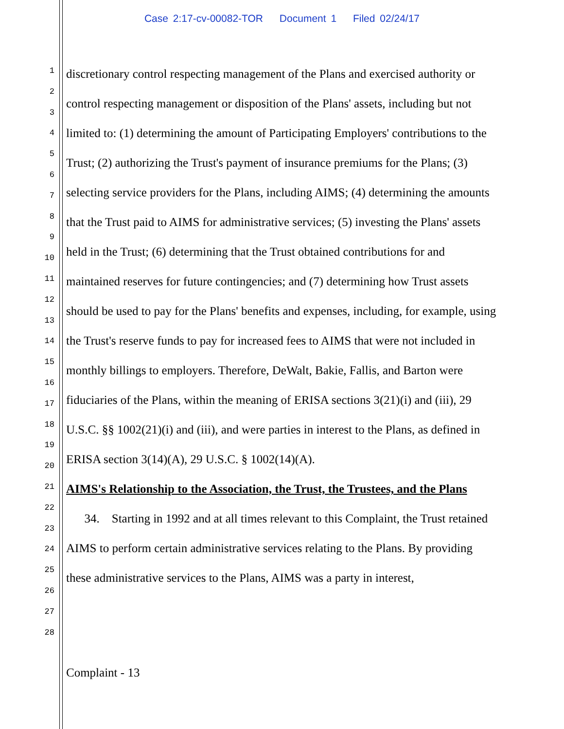Case 2:17-cv-00082-TOR Document 1 Filed 02/24/17
1
2
3
4
5
6
7
8
9
10
11
12
13
14
15
16
17
18
19
20
21
22
23
24
25
26
27
28
discretionary control respecting management of the Plans and exercised authority or control respecting management or disposition of the Plans' assets, including but not limited to: (1) determining the amount of Participating Employers' contributions to the Trust; (2) authorizing the Trust's payment of insurance premiums for the Plans; (3) selecting service providers for the Plans, including AIMS; (4) determining the amounts that the Trust paid to AIMS for administrative services; (5) investing the Plans' assets held in the Trust; (6) determining that the Trust obtained contributions for and maintained reserves for future contingencies; and (7) determining how Trust assets should be used to pay for the Plans' benefits and expenses, including, for example, using the Trust's reserve funds to pay for increased fees to AIMS that were not included in monthly billings to employers. Therefore, DeWalt, Bakie, Fallis, and Barton were fiduciaries of the Plans, within the meaning of ERISA sections 3(21)(i) and (iii), 29 U.S.C. §§ 1002(21)(i) and (iii), and were parties in interest to the Plans, as defined in ERISA section 3(14)(A), 29 U.S.C. § 1002(14)(A).
AIMS's Relationship to the Association, the Trust, the Trustees, and the Plans
34. Starting in 1992 and at all times relevant to this Complaint, the Trust retained AIMS to perform certain administrative services relating to the Plans. By providing these administrative services to the Plans, AIMS was a party in interest,
Complaint - 13